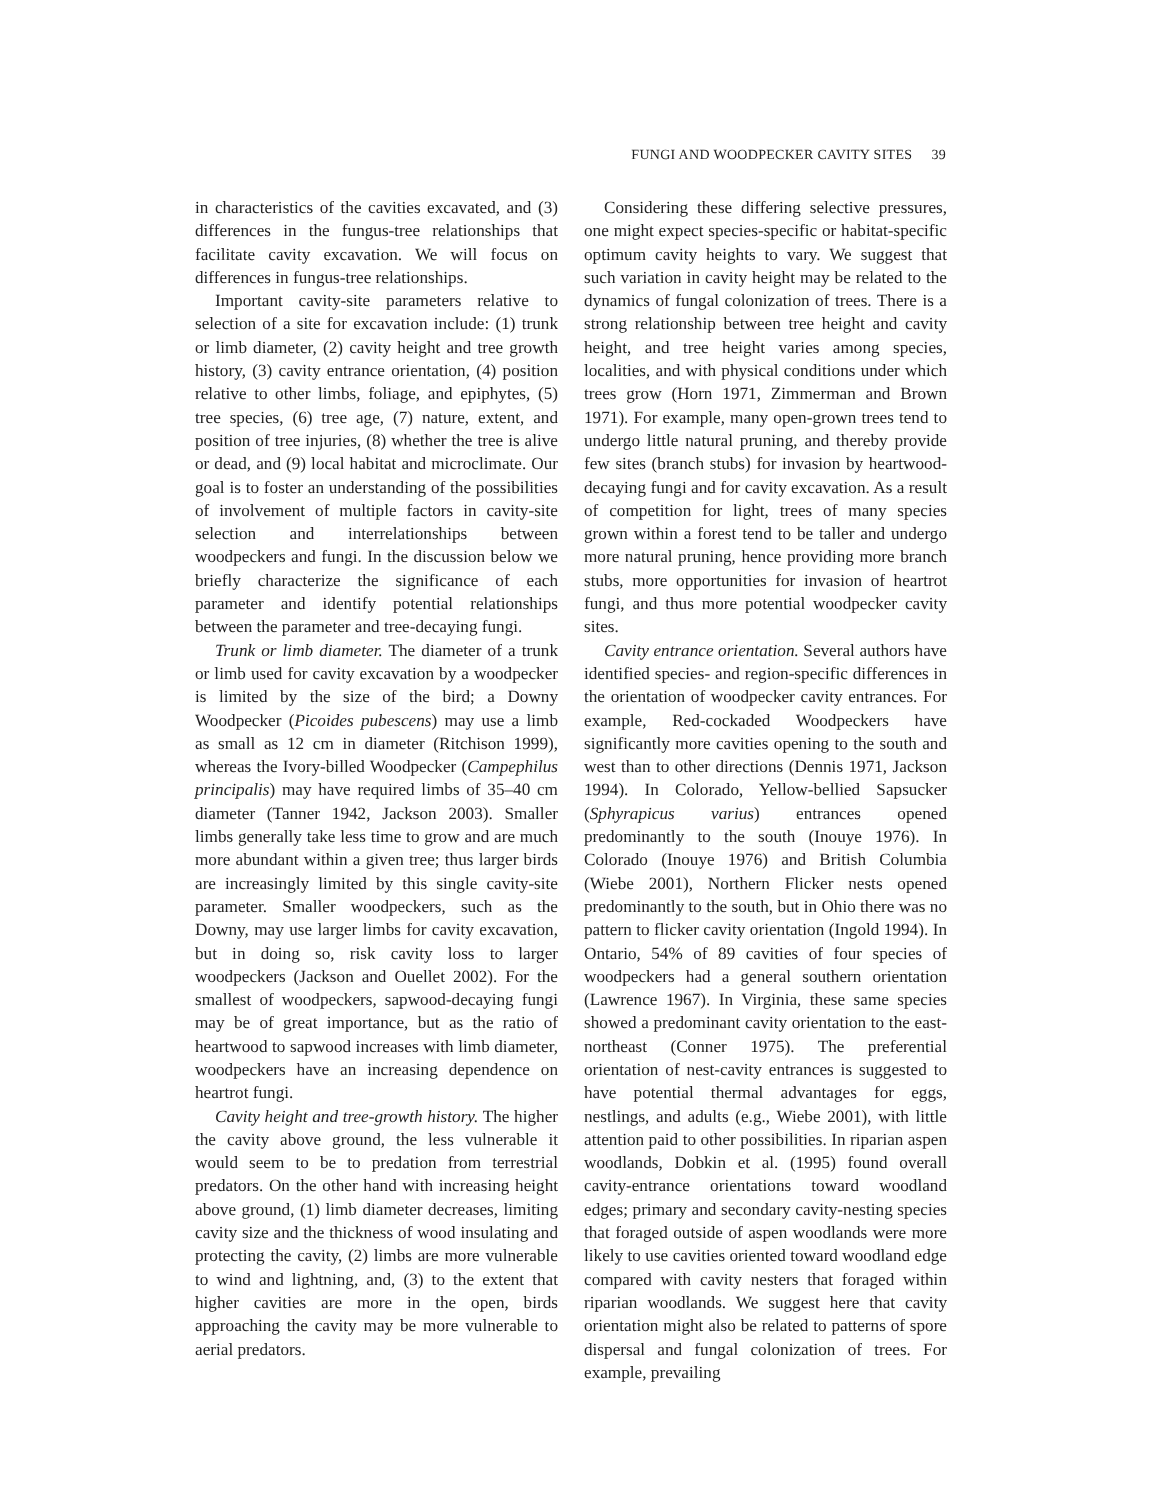FUNGI AND WOODPECKER CAVITY SITES 39
in characteristics of the cavities excavated, and (3) differences in the fungus-tree relationships that facilitate cavity excavation. We will focus on differences in fungus-tree relationships.
Important cavity-site parameters relative to selection of a site for excavation include: (1) trunk or limb diameter, (2) cavity height and tree growth history, (3) cavity entrance orientation, (4) position relative to other limbs, foliage, and epiphytes, (5) tree species, (6) tree age, (7) nature, extent, and position of tree injuries, (8) whether the tree is alive or dead, and (9) local habitat and microclimate. Our goal is to foster an understanding of the possibilities of involvement of multiple factors in cavity-site selection and interrelationships between woodpeckers and fungi. In the discussion below we briefly characterize the significance of each parameter and identify potential relationships between the parameter and tree-decaying fungi.
Trunk or limb diameter. The diameter of a trunk or limb used for cavity excavation by a woodpecker is limited by the size of the bird; a Downy Woodpecker (Picoides pubescens) may use a limb as small as 12 cm in diameter (Ritchison 1999), whereas the Ivory-billed Woodpecker (Campephilus principalis) may have required limbs of 35–40 cm diameter (Tanner 1942, Jackson 2003). Smaller limbs generally take less time to grow and are much more abundant within a given tree; thus larger birds are increasingly limited by this single cavity-site parameter. Smaller woodpeckers, such as the Downy, may use larger limbs for cavity excavation, but in doing so, risk cavity loss to larger woodpeckers (Jackson and Ouellet 2002). For the smallest of woodpeckers, sapwood-decaying fungi may be of great importance, but as the ratio of heartwood to sapwood increases with limb diameter, woodpeckers have an increasing dependence on heartrot fungi.
Cavity height and tree-growth history. The higher the cavity above ground, the less vulnerable it would seem to be to predation from terrestrial predators. On the other hand with increasing height above ground, (1) limb diameter decreases, limiting cavity size and the thickness of wood insulating and protecting the cavity, (2) limbs are more vulnerable to wind and lightning, and, (3) to the extent that higher cavities are more in the open, birds approaching the cavity may be more vulnerable to aerial predators.
Considering these differing selective pressures, one might expect species-specific or habitat-specific optimum cavity heights to vary. We suggest that such variation in cavity height may be related to the dynamics of fungal colonization of trees. There is a strong relationship between tree height and cavity height, and tree height varies among species, localities, and with physical conditions under which trees grow (Horn 1971, Zimmerman and Brown 1971). For example, many open-grown trees tend to undergo little natural pruning, and thereby provide few sites (branch stubs) for invasion by heartwood-decaying fungi and for cavity excavation. As a result of competition for light, trees of many species grown within a forest tend to be taller and undergo more natural pruning, hence providing more branch stubs, more opportunities for invasion of heartrot fungi, and thus more potential woodpecker cavity sites.
Cavity entrance orientation. Several authors have identified species- and region-specific differences in the orientation of woodpecker cavity entrances. For example, Red-cockaded Woodpeckers have significantly more cavities opening to the south and west than to other directions (Dennis 1971, Jackson 1994). In Colorado, Yellow-bellied Sapsucker (Sphyrapicus varius) entrances opened predominantly to the south (Inouye 1976). In Colorado (Inouye 1976) and British Columbia (Wiebe 2001), Northern Flicker nests opened predominantly to the south, but in Ohio there was no pattern to flicker cavity orientation (Ingold 1994). In Ontario, 54% of 89 cavities of four species of woodpeckers had a general southern orientation (Lawrence 1967). In Virginia, these same species showed a predominant cavity orientation to the east-northeast (Conner 1975). The preferential orientation of nest-cavity entrances is suggested to have potential thermal advantages for eggs, nestlings, and adults (e.g., Wiebe 2001), with little attention paid to other possibilities. In riparian aspen woodlands, Dobkin et al. (1995) found overall cavity-entrance orientations toward woodland edges; primary and secondary cavity-nesting species that foraged outside of aspen woodlands were more likely to use cavities oriented toward woodland edge compared with cavity nesters that foraged within riparian woodlands. We suggest here that cavity orientation might also be related to patterns of spore dispersal and fungal colonization of trees. For example, prevailing